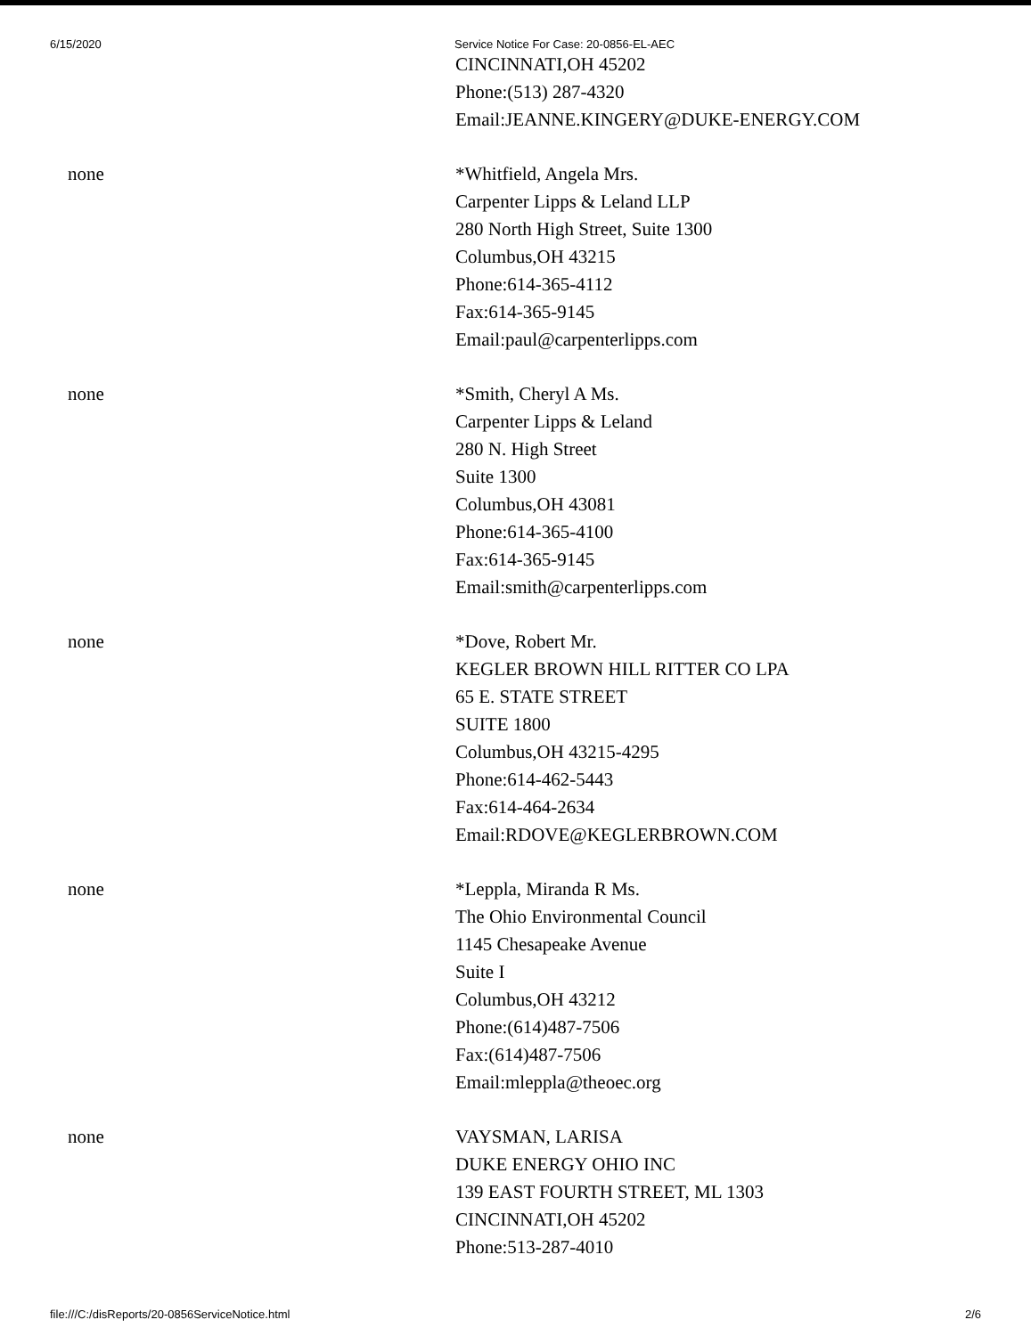6/15/2020 Service Notice For Case: 20-0856-EL-AEC
| | CINCINNATI,OH 45202 Phone:(513) 287-4320 Email:JEANNE.KINGERY@DUKE-ENERGY.COM |
| none | *Whitfield, Angela Mrs. Carpenter Lipps & Leland LLP 280 North High Street, Suite 1300 Columbus,OH 43215 Phone:614-365-4112 Fax:614-365-9145 Email:paul@carpenterlipps.com |
| none | *Smith, Cheryl A Ms. Carpenter Lipps & Leland 280 N. High Street Suite 1300 Columbus,OH 43081 Phone:614-365-4100 Fax:614-365-9145 Email:smith@carpenterlipps.com |
| none | *Dove, Robert Mr. KEGLER BROWN HILL RITTER CO LPA 65 E. STATE STREET SUITE 1800 Columbus,OH 43215-4295 Phone:614-462-5443 Fax:614-464-2634 Email:RDOVE@KEGLERBROWN.COM |
| none | *Leppla, Miranda R Ms. The Ohio Environmental Council 1145 Chesapeake Avenue Suite I Columbus,OH 43212 Phone:(614)487-7506 Fax:(614)487-7506 Email:mleppla@theoec.org |
| none | VAYSMAN, LARISA DUKE ENERGY OHIO INC 139 EAST FOURTH STREET, ML 1303 CINCINNATI,OH 45202 Phone:513-287-4010 |
file:///C:/disReports/20-0856ServiceNotice.html 2/6